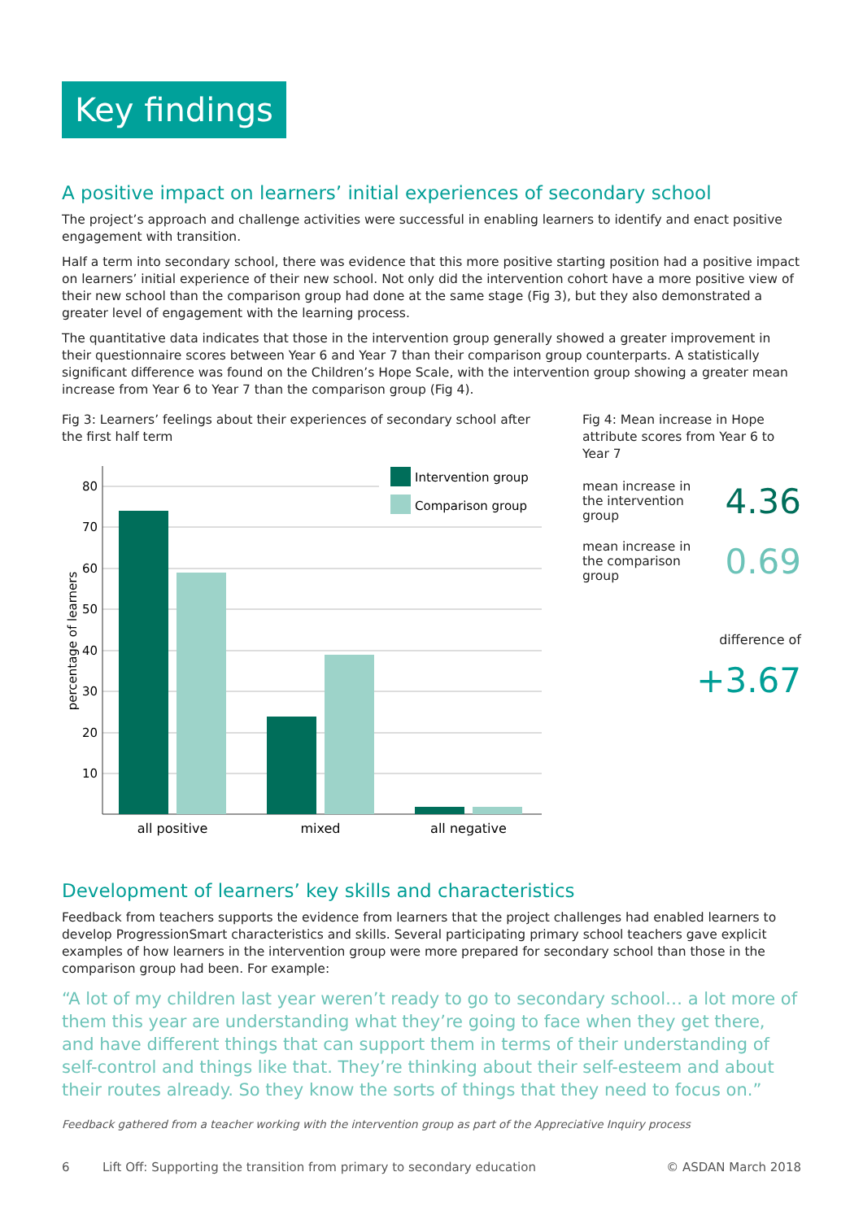Key findings
A positive impact on learners’ initial experiences of secondary school
The project’s approach and challenge activities were successful in enabling learners to identify and enact positive engagement with transition.
Half a term into secondary school, there was evidence that this more positive starting position had a positive impact on learners’ initial experience of their new school. Not only did the intervention cohort have a more positive view of their new school than the comparison group had done at the same stage (Fig 3), but they also demonstrated a greater level of engagement with the learning process.
The quantitative data indicates that those in the intervention group generally showed a greater improvement in their questionnaire scores between Year 6 and Year 7 than their comparison group counterparts. A statistically significant difference was found on the Children’s Hope Scale, with the intervention group showing a greater mean increase from Year 6 to Year 7 than the comparison group (Fig 4).
Fig 3: Learners’ feelings about their experiences of secondary school after the first half term
80
70
60
50
40
30
20
10
percentage of learners
all positive
mixed
all negative
Intervention group
Comparison group
Fig 4: Mean increase in Hope attribute scores from Year 6 to Year 7
mean increase in
the intervention
group 4.36
mean increase in
the comparison
group 0.69
difference of
+3.67
Development of learners’ key skills and characteristics
Feedback from teachers supports the evidence from learners that the project challenges had enabled learners to develop ProgressionSmart characteristics and skills. Several participating primary school teachers gave explicit examples of how learners in the intervention group were more prepared for secondary school than those in the comparison group had been. For example:
“A lot of my children last year weren’t ready to go to secondary school… a lot more of them this year are understanding what they’re going to face when they get there, and have different things that can support them in terms of their understanding of self-control and things like that. They’re thinking about their self-esteem and about their routes already. So they know the sorts of things that they need to focus on.”
Feedback gathered from a teacher working with the intervention group as part of the Appreciative Inquiry process
6 Lift Off: Supporting the transition from primary to secondary education © ASDAN March 2018